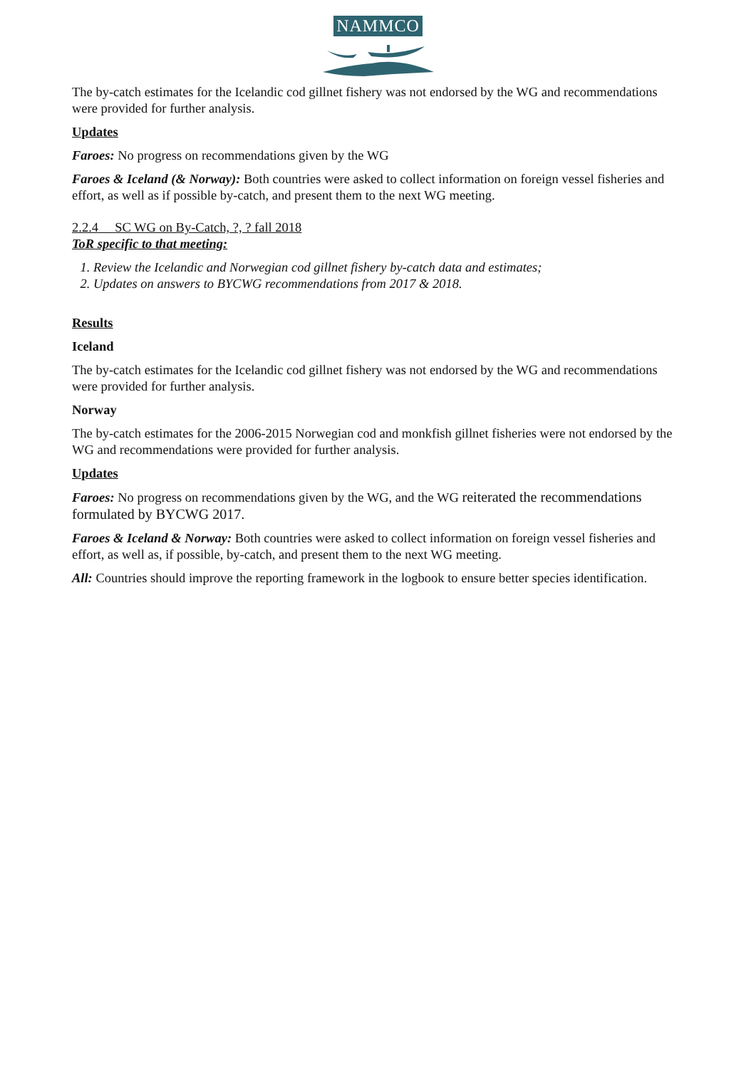NAMMCO
The by-catch estimates for the Icelandic cod gillnet fishery was not endorsed by the WG and recommendations were provided for further analysis.
Updates
Faroes: No progress on recommendations given by the WG
Faroes & Iceland (& Norway): Both countries were asked to collect information on foreign vessel fisheries and effort, as well as if possible by-catch, and present them to the next WG meeting.
2.2.4 SC WG on By-Catch, ?, ? fall 2018
ToR specific to that meeting:
1. Review the Icelandic and Norwegian cod gillnet fishery by-catch data and estimates;
2. Updates on answers to BYCWG recommendations from 2017 & 2018.
Results
Iceland
The by-catch estimates for the Icelandic cod gillnet fishery was not endorsed by the WG and recommendations were provided for further analysis.
Norway
The by-catch estimates for the 2006-2015 Norwegian cod and monkfish gillnet fisheries were not endorsed by the WG and recommendations were provided for further analysis.
Updates
Faroes: No progress on recommendations given by the WG, and the WG reiterated the recommendations formulated by BYCWG 2017.
Faroes & Iceland & Norway: Both countries were asked to collect information on foreign vessel fisheries and effort, as well as, if possible, by-catch, and present them to the next WG meeting.
All: Countries should improve the reporting framework in the logbook to ensure better species identification.